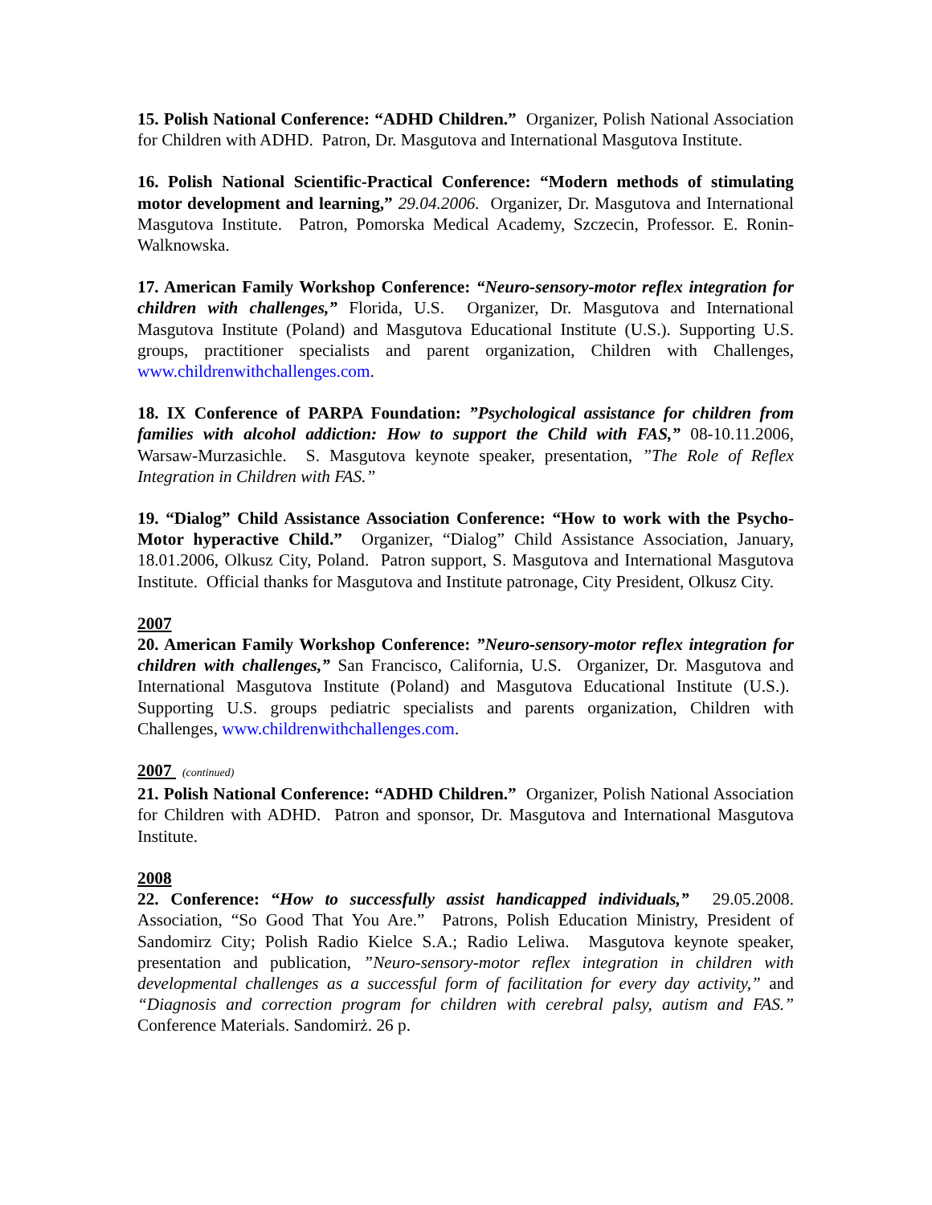15. Polish National Conference: “ADHD Children.” Organizer, Polish National Association for Children with ADHD. Patron, Dr. Masgutova and International Masgutova Institute.
16. Polish National Scientific-Practical Conference: “Modern methods of stimulating motor development and learning,” 29.04.2006. Organizer, Dr. Masgutova and International Masgutova Institute. Patron, Pomorska Medical Academy, Szczecin, Professor. E. Ronin-Walknowska.
17. American Family Workshop Conference: “Neuro-sensory-motor reflex integration for children with challenges,” Florida, U.S. Organizer, Dr. Masgutova and International Masgutova Institute (Poland) and Masgutova Educational Institute (U.S.). Supporting U.S. groups, practitioner specialists and parent organization, Children with Challenges, www.childrenwithchallenges.com.
18. IX Conference of PARPA Foundation: ”Psychological assistance for children from families with alcohol addiction: How to support the Child with FAS,” 08-10.11.2006, Warsaw-Murzasichle. S. Masgutova keynote speaker, presentation, ”The Role of Reflex Integration in Children with FAS.”
19. “Dialog” Child Assistance Association Conference: “How to work with the Psycho-Motor hyperactive Child.” Organizer, “Dialog” Child Assistance Association, January, 18.01.2006, Olkusz City, Poland. Patron support, S. Masgutova and International Masgutova Institute. Official thanks for Masgutova and Institute patronage, City President, Olkusz City.
2007
20. American Family Workshop Conference: ”Neuro-sensory-motor reflex integration for children with challenges,” San Francisco, California, U.S. Organizer, Dr. Masgutova and International Masgutova Institute (Poland) and Masgutova Educational Institute (U.S.). Supporting U.S. groups pediatric specialists and parents organization, Children with Challenges, www.childrenwithchallenges.com.
2007 (continued)
21. Polish National Conference: “ADHD Children.” Organizer, Polish National Association for Children with ADHD. Patron and sponsor, Dr. Masgutova and International Masgutova Institute.
2008
22. Conference: “How to successfully assist handicapped individuals,” 29.05.2008. Association, “So Good That You Are.” Patrons, Polish Education Ministry, President of Sandomirz City; Polish Radio Kielce S.A.; Radio Leliwa. Masgutova keynote speaker, presentation and publication, ”Neuro-sensory-motor reflex integration in children with developmental challenges as a successful form of facilitation for every day activity,” and “Diagnosis and correction program for children with cerebral palsy, autism and FAS.” Conference Materials. Sandomirż. 26 p.